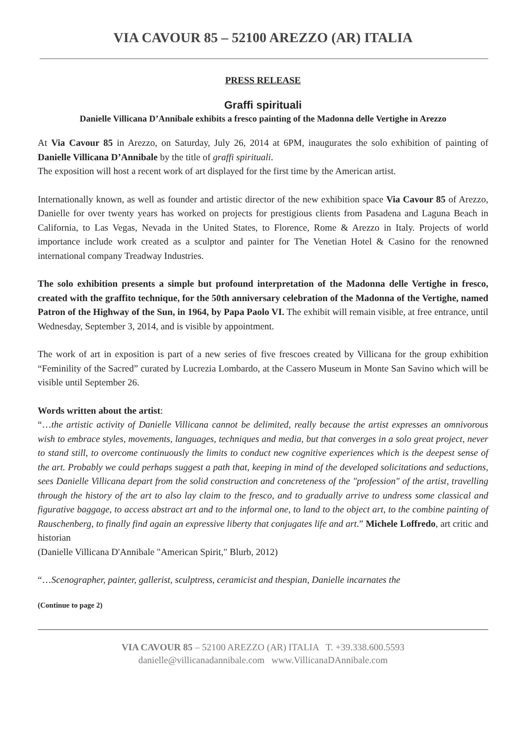VIA CAVOUR 85 – 52100 AREZZO (AR) ITALIA
PRESS RELEASE
Graffi spirituali
Danielle Villicana D’Annibale exhibits a fresco painting of the Madonna delle Vertighe in Arezzo
At Via Cavour 85 in Arezzo, on Saturday, July 26, 2014 at 6PM, inaugurates the solo exhibition of painting of Danielle Villicana D’Annibale by the title of graffi spirituali.
The exposition will host a recent work of art displayed for the first time by the American artist.
Internationally known, as well as founder and artistic director of the new exhibition space Via Cavour 85 of Arezzo, Danielle for over twenty years has worked on projects for prestigious clients from Pasadena and Laguna Beach in California, to Las Vegas, Nevada in the United States, to Florence, Rome & Arezzo in Italy. Projects of world importance include work created as a sculptor and painter for The Venetian Hotel & Casino for the renowned international company Treadway Industries.
The solo exhibition presents a simple but profound interpretation of the Madonna delle Vertighe in fresco, created with the graffito technique, for the 50th anniversary celebration of the Madonna of the Vertighe, named Patron of the Highway of the Sun, in 1964, by Papa Paolo VI. The exhibit will remain visible, at free entrance, until Wednesday, September 3, 2014, and is visible by appointment.
The work of art in exposition is part of a new series of five frescoes created by Villicana for the group exhibition “Feminility of the Sacred” curated by Lucrezia Lombardo, at the Cassero Museum in Monte San Savino which will be visible until September 26.
Words written about the artist:
“…the artistic activity of Danielle Villicana cannot be delimited, really because the artist expresses an omnivorous wish to embrace styles, movements, languages, techniques and media, but that converges in a solo great project, never to stand still, to overcome continuously the limits to conduct new cognitive experiences which is the deepest sense of the art. Probably we could perhaps suggest a path that, keeping in mind of the developed solicitations and seductions, sees Danielle Villicana depart from the solid construction and concreteness of the "profession" of the artist, travelling through the history of the art to also lay claim to the fresco, and to gradually arrive to undress some classical and figurative baggage, to access abstract art and to the informal one, to land to the object art, to the combine painting of Rauschenberg, to finally find again an expressive liberty that conjugates life and art.” Michele Loffredo, art critic and historian
(Danielle Villicana D'Annibale "American Spirit," Blurb, 2012)
“…Scenographer, painter, gallerist, sculptress, ceramicist and thespian, Danielle incarnates the
(Continue to page 2)
VIA CAVOUR 85 – 52100 AREZZO (AR) ITALIA T. +39.338.600.5593
danielle@villicanadannibale.com www.VillicanaDAnnibale.com